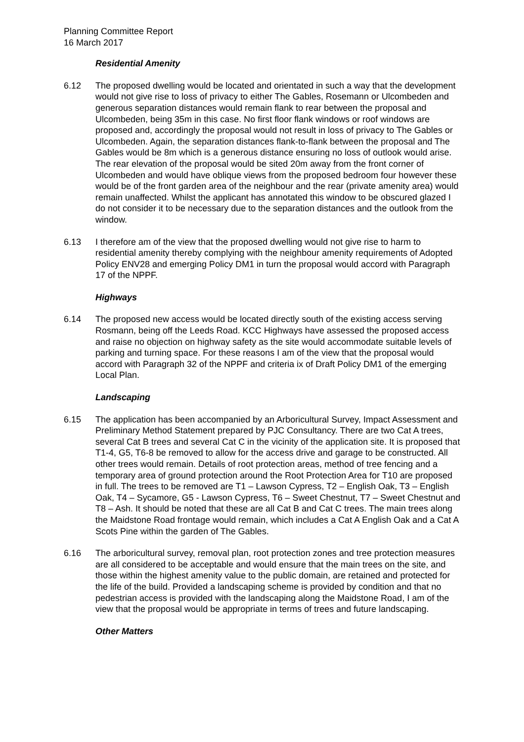Planning Committee Report
16 March 2017
Residential Amenity
6.12 The proposed dwelling would be located and orientated in such a way that the development would not give rise to loss of privacy to either The Gables, Rosemann or Ulcombeden and generous separation distances would remain flank to rear between the proposal and Ulcombeden, being 35m in this case. No first floor flank windows or roof windows are proposed and, accordingly the proposal would not result in loss of privacy to The Gables or Ulcombeden. Again, the separation distances flank-to-flank between the proposal and The Gables would be 8m which is a generous distance ensuring no loss of outlook would arise. The rear elevation of the proposal would be sited 20m away from the front corner of Ulcombeden and would have oblique views from the proposed bedroom four however these would be of the front garden area of the neighbour and the rear (private amenity area) would remain unaffected. Whilst the applicant has annotated this window to be obscured glazed I do not consider it to be necessary due to the separation distances and the outlook from the window.
6.13 I therefore am of the view that the proposed dwelling would not give rise to harm to residential amenity thereby complying with the neighbour amenity requirements of Adopted Policy ENV28 and emerging Policy DM1 in turn the proposal would accord with Paragraph 17 of the NPPF.
Highways
6.14 The proposed new access would be located directly south of the existing access serving Rosmann, being off the Leeds Road. KCC Highways have assessed the proposed access and raise no objection on highway safety as the site would accommodate suitable levels of parking and turning space. For these reasons I am of the view that the proposal would accord with Paragraph 32 of the NPPF and criteria ix of Draft Policy DM1 of the emerging Local Plan.
Landscaping
6.15 The application has been accompanied by an Arboricultural Survey, Impact Assessment and Preliminary Method Statement prepared by PJC Consultancy. There are two Cat A trees, several Cat B trees and several Cat C in the vicinity of the application site. It is proposed that T1-4, G5, T6-8 be removed to allow for the access drive and garage to be constructed. All other trees would remain. Details of root protection areas, method of tree fencing and a temporary area of ground protection around the Root Protection Area for T10 are proposed in full. The trees to be removed are T1 – Lawson Cypress, T2 – English Oak, T3 – English Oak, T4 – Sycamore, G5 - Lawson Cypress, T6 – Sweet Chestnut, T7 – Sweet Chestnut and T8 – Ash. It should be noted that these are all Cat B and Cat C trees. The main trees along the Maidstone Road frontage would remain, which includes a Cat A English Oak and a Cat A Scots Pine within the garden of The Gables.
6.16 The arboricultural survey, removal plan, root protection zones and tree protection measures are all considered to be acceptable and would ensure that the main trees on the site, and those within the highest amenity value to the public domain, are retained and protected for the life of the build. Provided a landscaping scheme is provided by condition and that no pedestrian access is provided with the landscaping along the Maidstone Road, I am of the view that the proposal would be appropriate in terms of trees and future landscaping.
Other Matters